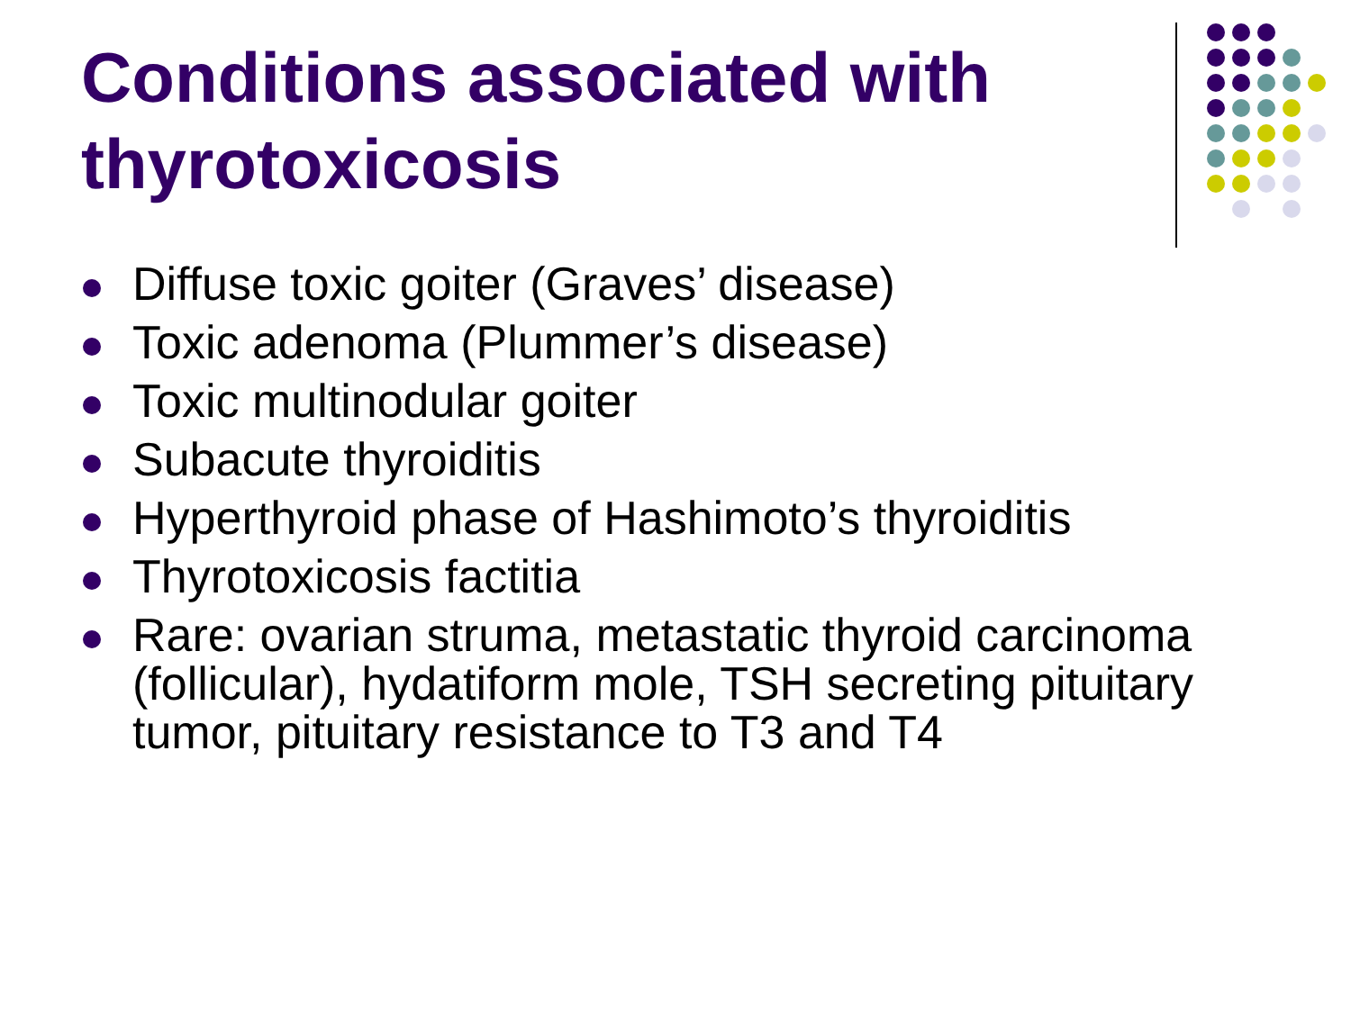Conditions associated with thyrotoxicosis
Diffuse toxic goiter (Graves’ disease)
Toxic adenoma (Plummer’s disease)
Toxic multinodular goiter
Subacute thyroiditis
Hyperthyroid phase of Hashimoto’s thyroiditis
Thyrotoxicosis factitia
Rare: ovarian struma, metastatic thyroid carcinoma (follicular), hydatiform mole, TSH secreting pituitary tumor, pituitary resistance to T3 and T4